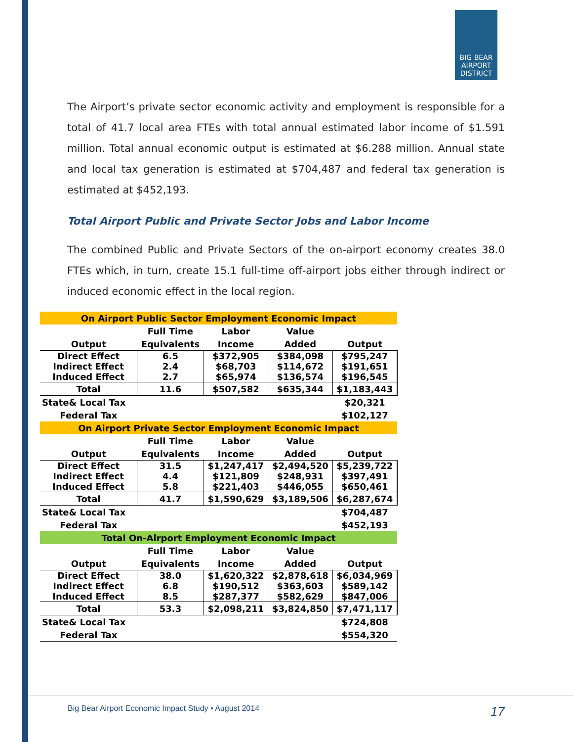BIG BEAR
AIRPORT
DISTRICT
The Airport’s private sector economic activity and employment is responsible for a total of 41.7 local area FTEs with total annual estimated labor income of $1.591 million. Total annual economic output is estimated at $6.288 million. Annual state and local tax generation is estimated at $704,487 and federal tax generation is estimated at $452,193.
Total Airport Public and Private Sector Jobs and Labor Income
The combined Public and Private Sectors of the on-airport economy creates 38.0 FTEs which, in turn, create 15.1 full-time off-airport jobs either through indirect or induced economic effect in the local region.
| On Airport Public Sector Employment Economic Impact | | | | |
| --- | --- | --- | --- | --- |
| | Full Time | Labor | Value | |
| Output | Equivalents | Income | Added | Output |
| Direct Effect Indirect Effect Induced Effect | 6.5 2.4 2.7 | $372,905 $68,703 $65,974 | $384,098 $114,672 $136,574 | $795,247 $191,651 $196,545 |
| Total | 11.6 | $507,582 | $635,344 | $1,183,443 |
| State& Local Tax | | | | $20,321 |
| Federal Tax | | | | $102,127 |
| On Airport Private Sector Employment Economic Impact | | | | |
| | Full Time | Labor | Value | |
| Output | Equivalents | Income | Added | Output |
| Direct Effect Indirect Effect Induced Effect | 31.5 4.4 5.8 | $1,247,417 $121,809 $221,403 | $2,494,520 $248,931 $446,055 | $5,239,722 $397,491 $650,461 |
| Total | 41.7 | $1,590,629 | $3,189,506 | $6,287,674 |
| State& Local Tax | | | | $704,487 |
| Federal Tax | | | | $452,193 |
| Total On-Airport Employment Economic Impact | | | | |
| | Full Time | Labor | Value | |
| Output | Equivalents | Income | Added | Output |
| Direct Effect Indirect Effect Induced Effect | 38.0 6.8 8.5 | $1,620,322 $190,512 $287,377 | $2,878,618 $363,603 $582,629 | $6,034,969 $589,142 $847,006 |
| Total | 53.3 | $2,098,211 | $3,824,850 | $7,471,117 |
| State& Local Tax | | | | $724,808 |
| Federal Tax | | | | $554,320 |
Big Bear Airport Economic Impact Study • August 2014 17